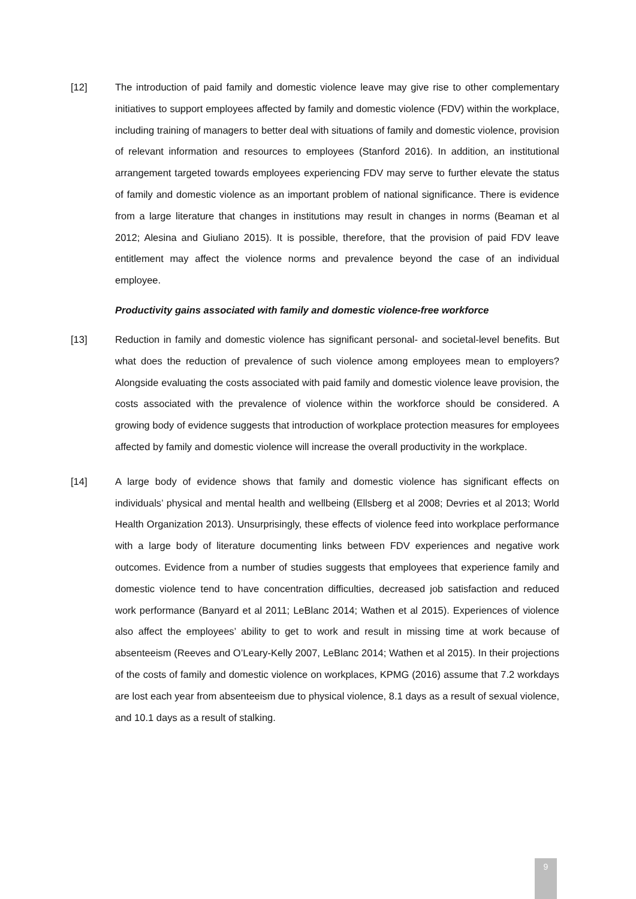[12] The introduction of paid family and domestic violence leave may give rise to other complementary initiatives to support employees affected by family and domestic violence (FDV) within the workplace, including training of managers to better deal with situations of family and domestic violence, provision of relevant information and resources to employees (Stanford 2016). In addition, an institutional arrangement targeted towards employees experiencing FDV may serve to further elevate the status of family and domestic violence as an important problem of national significance. There is evidence from a large literature that changes in institutions may result in changes in norms (Beaman et al 2012; Alesina and Giuliano 2015). It is possible, therefore, that the provision of paid FDV leave entitlement may affect the violence norms and prevalence beyond the case of an individual employee.
Productivity gains associated with family and domestic violence-free workforce
[13] Reduction in family and domestic violence has significant personal- and societal-level benefits. But what does the reduction of prevalence of such violence among employees mean to employers? Alongside evaluating the costs associated with paid family and domestic violence leave provision, the costs associated with the prevalence of violence within the workforce should be considered. A growing body of evidence suggests that introduction of workplace protection measures for employees affected by family and domestic violence will increase the overall productivity in the workplace.
[14] A large body of evidence shows that family and domestic violence has significant effects on individuals’ physical and mental health and wellbeing (Ellsberg et al 2008; Devries et al 2013; World Health Organization 2013). Unsurprisingly, these effects of violence feed into workplace performance with a large body of literature documenting links between FDV experiences and negative work outcomes. Evidence from a number of studies suggests that employees that experience family and domestic violence tend to have concentration difficulties, decreased job satisfaction and reduced work performance (Banyard et al 2011; LeBlanc 2014; Wathen et al 2015). Experiences of violence also affect the employees’ ability to get to work and result in missing time at work because of absenteeism (Reeves and O’Leary-Kelly 2007, LeBlanc 2014; Wathen et al 2015). In their projections of the costs of family and domestic violence on workplaces, KPMG (2016) assume that 7.2 workdays are lost each year from absenteeism due to physical violence, 8.1 days as a result of sexual violence, and 10.1 days as a result of stalking.
9